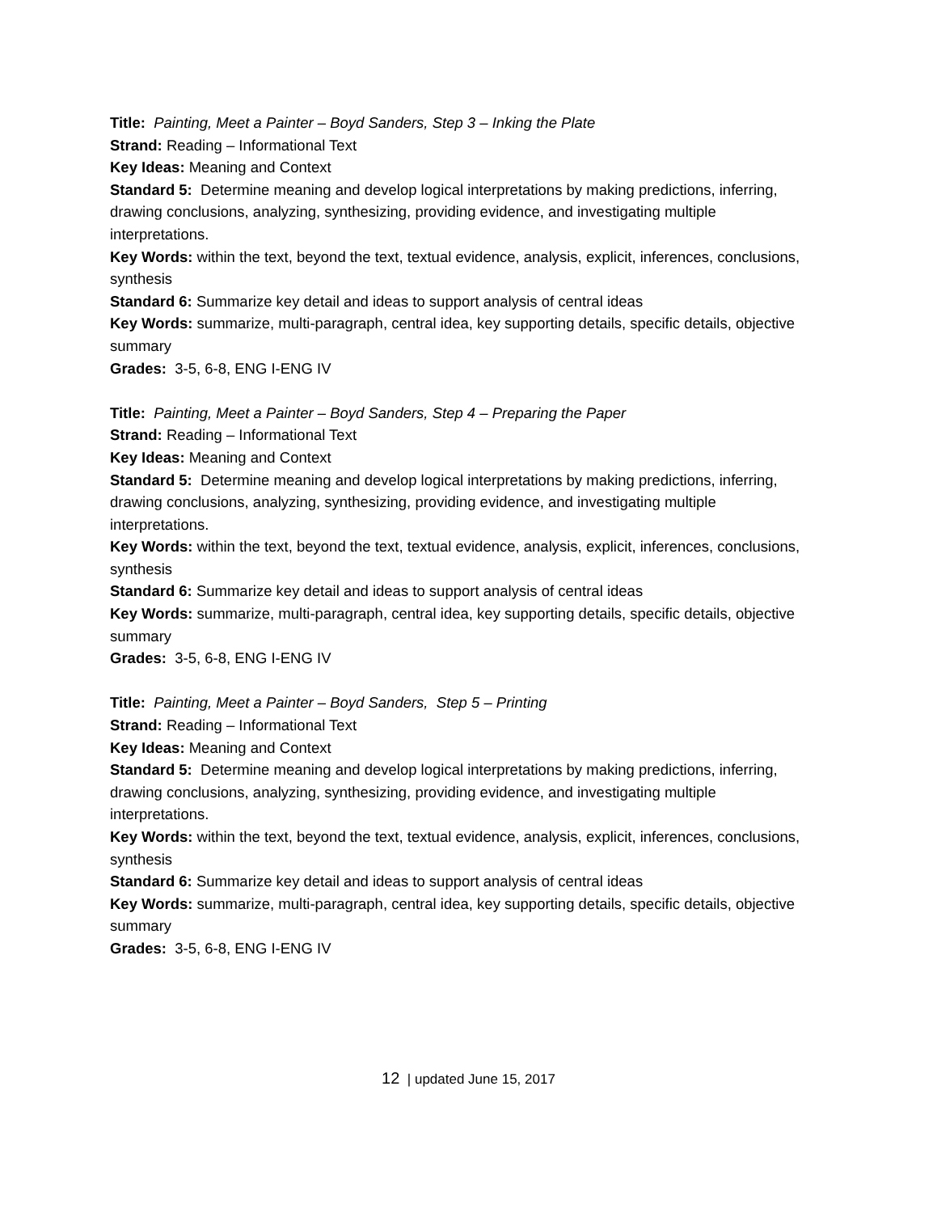Title: Painting, Meet a Painter – Boyd Sanders, Step 3 – Inking the Plate
Strand: Reading – Informational Text
Key Ideas: Meaning and Context
Standard 5: Determine meaning and develop logical interpretations by making predictions, inferring, drawing conclusions, analyzing, synthesizing, providing evidence, and investigating multiple interpretations.
Key Words: within the text, beyond the text, textual evidence, analysis, explicit, inferences, conclusions, synthesis
Standard 6: Summarize key detail and ideas to support analysis of central ideas
Key Words: summarize, multi-paragraph, central idea, key supporting details, specific details, objective summary
Grades: 3-5, 6-8, ENG I-ENG IV
Title: Painting, Meet a Painter – Boyd Sanders, Step 4 – Preparing the Paper
Strand: Reading – Informational Text
Key Ideas: Meaning and Context
Standard 5: Determine meaning and develop logical interpretations by making predictions, inferring, drawing conclusions, analyzing, synthesizing, providing evidence, and investigating multiple interpretations.
Key Words: within the text, beyond the text, textual evidence, analysis, explicit, inferences, conclusions, synthesis
Standard 6: Summarize key detail and ideas to support analysis of central ideas
Key Words: summarize, multi-paragraph, central idea, key supporting details, specific details, objective summary
Grades: 3-5, 6-8, ENG I-ENG IV
Title: Painting, Meet a Painter – Boyd Sanders, Step 5 – Printing
Strand: Reading – Informational Text
Key Ideas: Meaning and Context
Standard 5: Determine meaning and develop logical interpretations by making predictions, inferring, drawing conclusions, analyzing, synthesizing, providing evidence, and investigating multiple interpretations.
Key Words: within the text, beyond the text, textual evidence, analysis, explicit, inferences, conclusions, synthesis
Standard 6: Summarize key detail and ideas to support analysis of central ideas
Key Words: summarize, multi-paragraph, central idea, key supporting details, specific details, objective summary
Grades: 3-5, 6-8, ENG I-ENG IV
12 | updated June 15, 2017